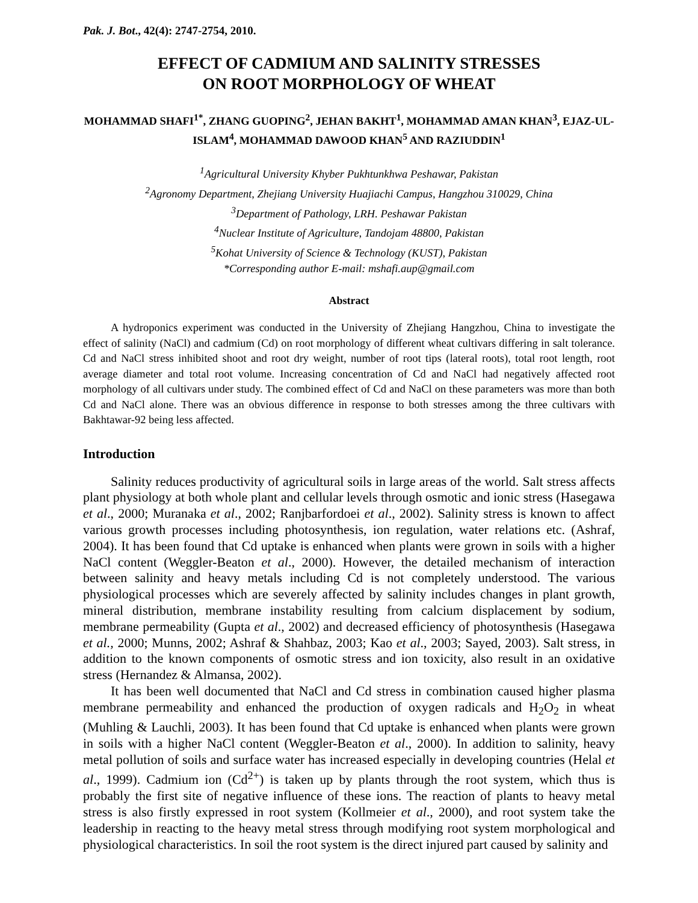Pak. J. Bot., 42(4): 2747-2754, 2010.
EFFECT OF CADMIUM AND SALINITY STRESSES
ON ROOT MORPHOLOGY OF WHEAT
MOHAMMAD SHAFI<sup>1*</sup>, ZHANG GUOPING<sup>2</sup>, JEHAN BAKHT<sup>1</sup>, MOHAMMAD AMAN KHAN<sup>3</sup>, EJAZ-UL-ISLAM<sup>4</sup>, MOHAMMAD DAWOOD KHAN<sup>5</sup> AND RAZIUDDIN<sup>1</sup>
<sup>1</sup> Agricultural University Khyber Pukhtunkhwa Peshawar, Pakistan
<sup>2</sup> Agronomy Department, Zhejiang University Huajiachi Campus, Hangzhou 310029, China
<sup>3</sup> Department of Pathology, LRH. Peshawar Pakistan
<sup>4</sup> Nuclear Institute of Agriculture, Tandojam 48800, Pakistan
<sup>5</sup> Kohat University of Science & Technology (KUST), Pakistan
*Corresponding author E-mail: mshafi.aup@gmail.com
Abstract
A hydroponics experiment was conducted in the University of Zhejiang Hangzhou, China to investigate the effect of salinity (NaCl) and cadmium (Cd) on root morphology of different wheat cultivars differing in salt tolerance. Cd and NaCl stress inhibited shoot and root dry weight, number of root tips (lateral roots), total root length, root average diameter and total root volume. Increasing concentration of Cd and NaCl had negatively affected root morphology of all cultivars under study. The combined effect of Cd and NaCl on these parameters was more than both Cd and NaCl alone. There was an obvious difference in response to both stresses among the three cultivars with Bakhtawar-92 being less affected.
Introduction
Salinity reduces productivity of agricultural soils in large areas of the world. Salt stress affects plant physiology at both whole plant and cellular levels through osmotic and ionic stress (Hasegawa et al., 2000; Muranaka et al., 2002; Ranjbarfordoei et al., 2002). Salinity stress is known to affect various growth processes including photosynthesis, ion regulation, water relations etc. (Ashraf, 2004). It has been found that Cd uptake is enhanced when plants were grown in soils with a higher NaCl content (Weggler-Beaton et al., 2000). However, the detailed mechanism of interaction between salinity and heavy metals including Cd is not completely understood. The various physiological processes which are severely affected by salinity includes changes in plant growth, mineral distribution, membrane instability resulting from calcium displacement by sodium, membrane permeability (Gupta et al., 2002) and decreased efficiency of photosynthesis (Hasegawa et al., 2000; Munns, 2002; Ashraf & Shahbaz, 2003; Kao et al., 2003; Sayed, 2003). Salt stress, in addition to the known components of osmotic stress and ion toxicity, also result in an oxidative stress (Hernandez & Almansa, 2002).
It has been well documented that NaCl and Cd stress in combination caused higher plasma membrane permeability and enhanced the production of oxygen radicals and H<sub>2</sub>O<sub>2</sub> in wheat (Muhling & Lauchli, 2003). It has been found that Cd uptake is enhanced when plants were grown in soils with a higher NaCl content (Weggler-Beaton et al., 2000). In addition to salinity, heavy metal pollution of soils and surface water has increased especially in developing countries (Helal et al., 1999). Cadmium ion (Cd<sup>2+</sup>) is taken up by plants through the root system, which thus is probably the first site of negative influence of these ions. The reaction of plants to heavy metal stress is also firstly expressed in root system (Kollmeier et al., 2000), and root system take the leadership in reacting to the heavy metal stress through modifying root system morphological and physiological characteristics. In soil the root system is the direct injured part caused by salinity and